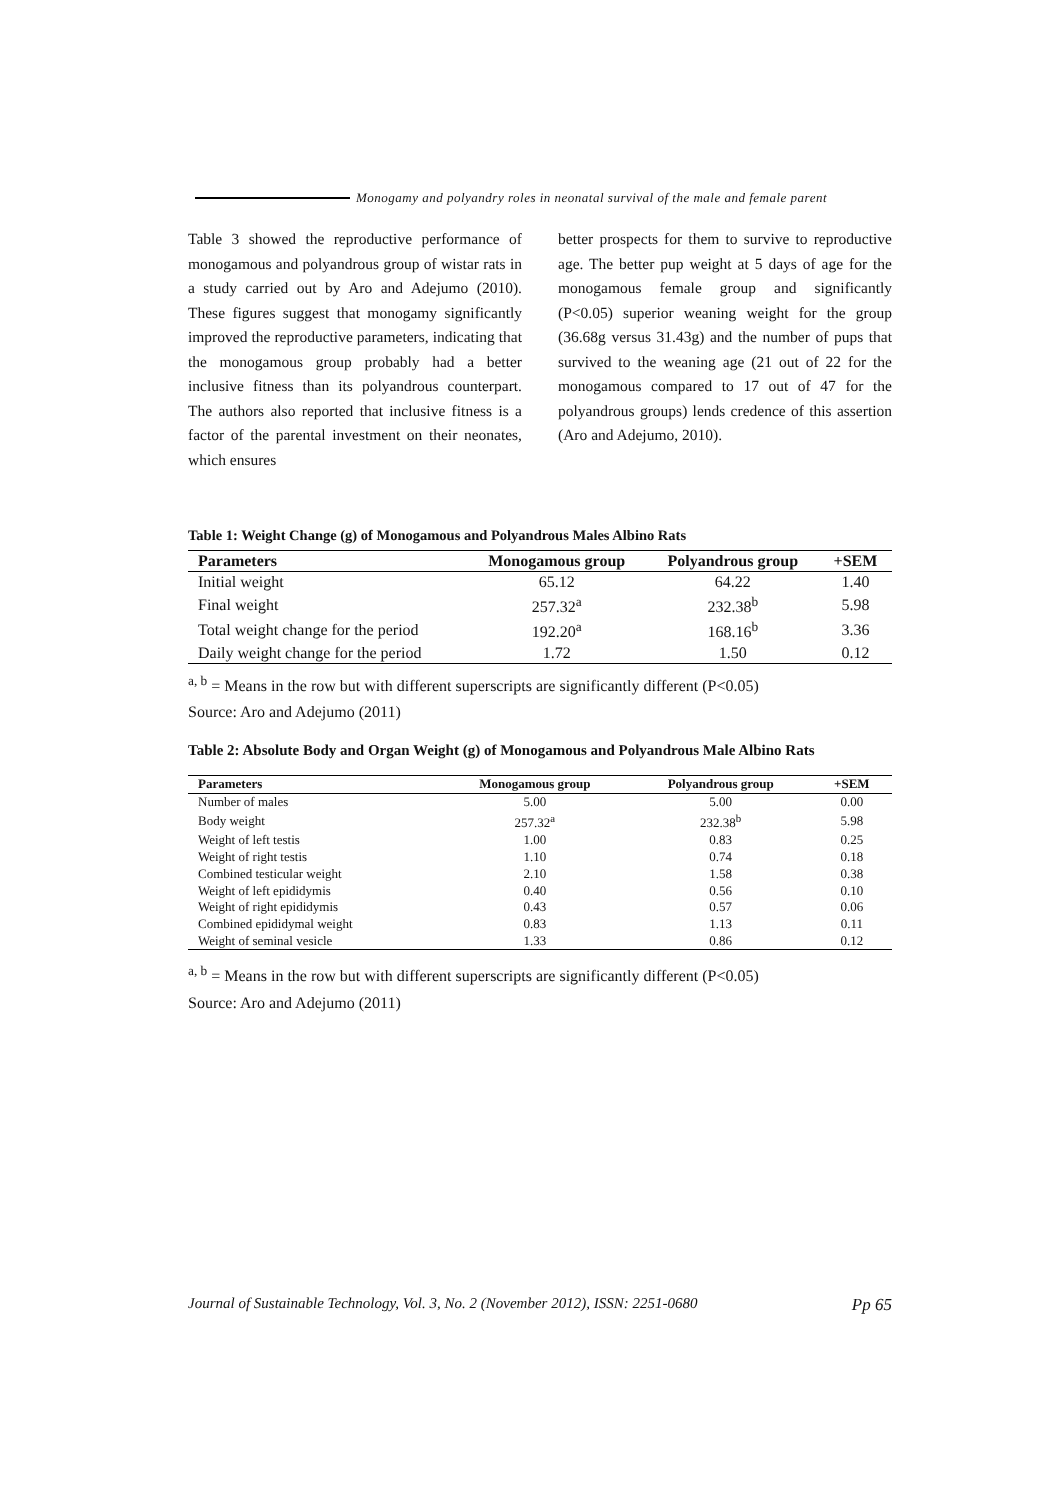Monogamy and polyandry roles in neonatal survival of the male and female parent
Table 3 showed the reproductive performance of monogamous and polyandrous group of wistar rats in a study carried out by Aro and Adejumo (2010). These figures suggest that monogamy significantly improved the reproductive parameters, indicating that the monogamous group probably had a better inclusive fitness than its polyandrous counterpart. The authors also reported that inclusive fitness is a factor of the parental investment on their neonates, which ensures
better prospects for them to survive to reproductive age. The better pup weight at 5 days of age for the monogamous female group and significantly (P<0.05) superior weaning weight for the group (36.68g versus 31.43g) and the number of pups that survived to the weaning age (21 out of 22 for the monogamous compared to 17 out of 47 for the polyandrous groups) lends credence of this assertion (Aro and Adejumo, 2010).
Table 1: Weight Change (g) of Monogamous and Polyandrous Males Albino Rats
| Parameters | Monogamous group | Polyandrous group | +SEM |
| --- | --- | --- | --- |
| Initial weight | 65.12 | 64.22 | 1.40 |
| Final weight | 257.32<sup>a</sup> | 232.38<sup>b</sup> | 5.98 |
| Total weight change for the period | 192.20<sup>a</sup> | 168.16<sup>b</sup> | 3.36 |
| Daily weight change for the period | 1.72 | 1.50 | 0.12 |
<sup>a, b</sup> = Means in the row but with different superscripts are significantly different (P<0.05)
Source: Aro and Adejumo (2011)
Table 2: Absolute Body and Organ Weight (g) of Monogamous and Polyandrous Male Albino Rats
| Parameters | Monogamous group | Polyandrous group | +SEM |
| --- | --- | --- | --- |
| Number of males | 5.00 | 5.00 | 0.00 |
| Body weight | 257.32<sup>a</sup> | 232.38<sup>b</sup> | 5.98 |
| Weight of left testis | 1.00 | 0.83 | 0.25 |
| Weight of right testis | 1.10 | 0.74 | 0.18 |
| Combined testicular weight | 2.10 | 1.58 | 0.38 |
| Weight of left epididymis | 0.40 | 0.56 | 0.10 |
| Weight of right epididymis | 0.43 | 0.57 | 0.06 |
| Combined epididymal weight | 0.83 | 1.13 | 0.11 |
| Weight of seminal vesicle | 1.33 | 0.86 | 0.12 |
<sup>a, b</sup> = Means in the row but with different superscripts are significantly different (P<0.05)
Source: Aro and Adejumo (2011)
Journal of Sustainable Technology, Vol. 3, No. 2 (November 2012), ISSN: 2251-0680 Pp 65